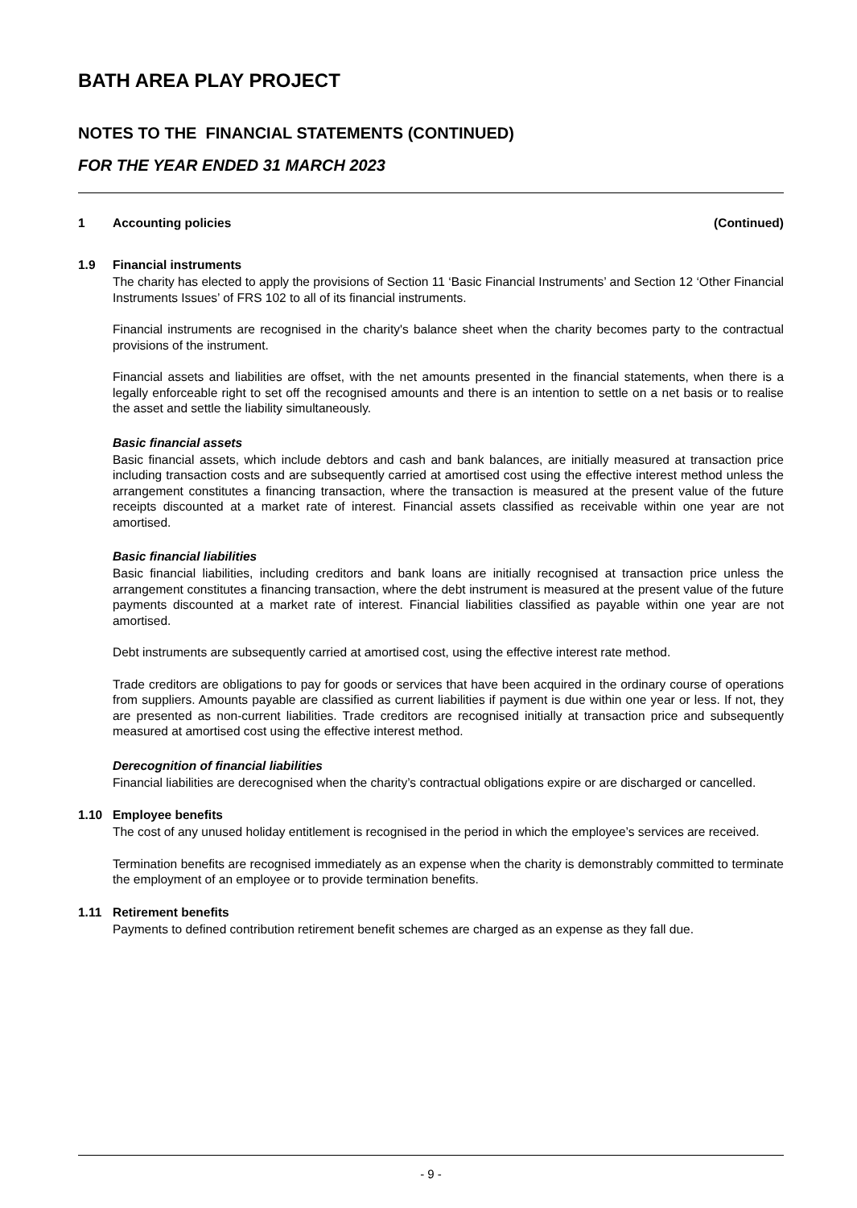BATH AREA PLAY PROJECT
NOTES TO THE FINANCIAL STATEMENTS (CONTINUED)
FOR THE YEAR ENDED 31 MARCH 2023
1 Accounting policies (Continued)
1.9 Financial instruments
The charity has elected to apply the provisions of Section 11 ‘Basic Financial Instruments’ and Section 12 ‘Other Financial Instruments Issues’ of FRS 102 to all of its financial instruments.
Financial instruments are recognised in the charity's balance sheet when the charity becomes party to the contractual provisions of the instrument.
Financial assets and liabilities are offset, with the net amounts presented in the financial statements, when there is a legally enforceable right to set off the recognised amounts and there is an intention to settle on a net basis or to realise the asset and settle the liability simultaneously.
Basic financial assets
Basic financial assets, which include debtors and cash and bank balances, are initially measured at transaction price including transaction costs and are subsequently carried at amortised cost using the effective interest method unless the arrangement constitutes a financing transaction, where the transaction is measured at the present value of the future receipts discounted at a market rate of interest. Financial assets classified as receivable within one year are not amortised.
Basic financial liabilities
Basic financial liabilities, including creditors and bank loans are initially recognised at transaction price unless the arrangement constitutes a financing transaction, where the debt instrument is measured at the present value of the future payments discounted at a market rate of interest. Financial liabilities classified as payable within one year are not amortised.
Debt instruments are subsequently carried at amortised cost, using the effective interest rate method.
Trade creditors are obligations to pay for goods or services that have been acquired in the ordinary course of operations from suppliers. Amounts payable are classified as current liabilities if payment is due within one year or less. If not, they are presented as non-current liabilities. Trade creditors are recognised initially at transaction price and subsequently measured at amortised cost using the effective interest method.
Derecognition of financial liabilities
Financial liabilities are derecognised when the charity’s contractual obligations expire or are discharged or cancelled.
1.10 Employee benefits
The cost of any unused holiday entitlement is recognised in the period in which the employee’s services are received.
Termination benefits are recognised immediately as an expense when the charity is demonstrably committed to terminate the employment of an employee or to provide termination benefits.
1.11 Retirement benefits
Payments to defined contribution retirement benefit schemes are charged as an expense as they fall due.
- 9 -